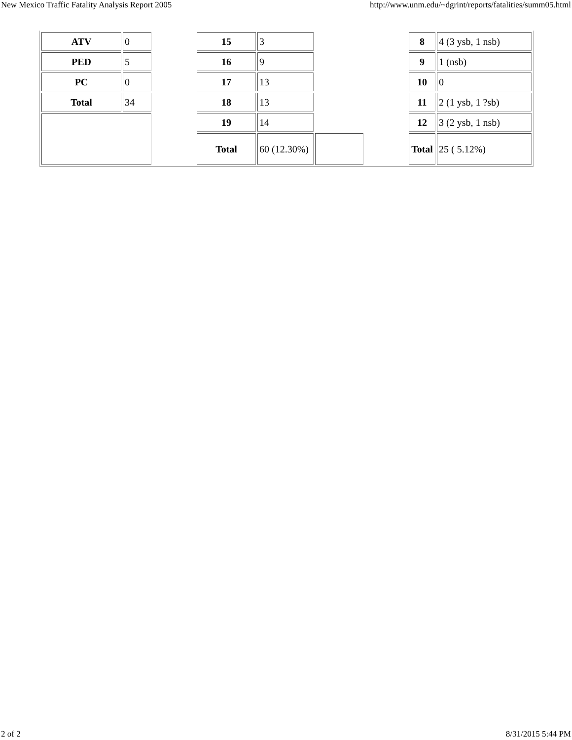New Mexico Traffic Fatality Analysis Report 2005 http://www.unm.edu/~dgrint/reports/fatalities/summ05.html
| ATV | 0 |
| PED | 5 |
| PC | 0 |
| Total | 34 |
| 15 | 3 | |
| 16 | 9 | |
| 17 | 13 | |
| 18 | 13 | |
| 19 | 14 | |
| Total | 60 (12.30%) | |
| 8 | 4 (3 ysb, 1 nsb) |
| 9 | 1 (nsb) |
| 10 | 0 |
| 11 | 2 (1 ysb, 1 ?sb) |
| 12 | 3 (2 ysb, 1 nsb) |
| Total | 25 ( 5.12%) |
2 of 2 8/31/2015 5:44 PM